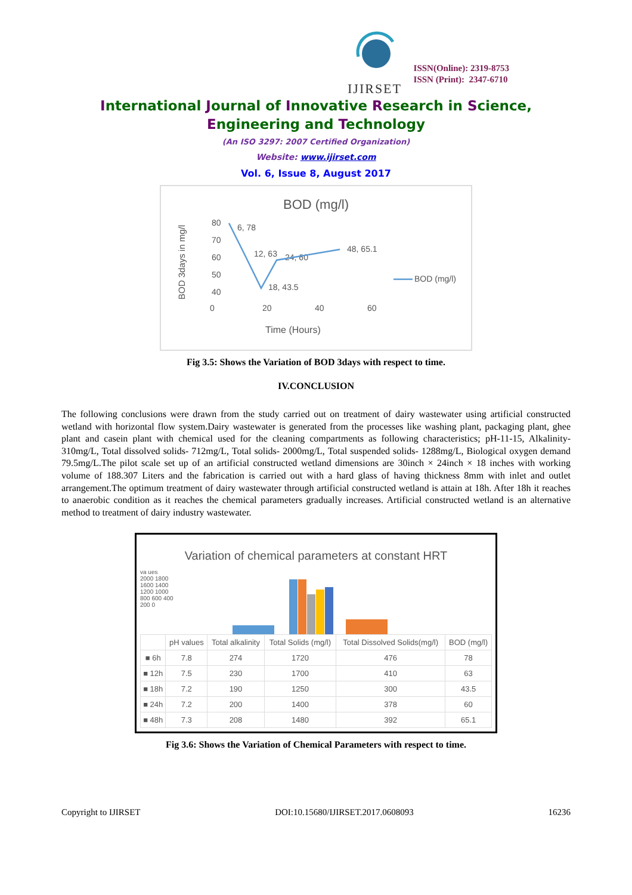IJIRSET
ISSN(Online): 2319-8753
ISSN (Print): 2347-6710
International Journal of Innovative Research in Science,
Engineering and Technology
(An ISO 3297: 2007 Certified Organization)
Website: www.ijirset.com
Vol. 6, Issue 8, August 2017
BOD (mg/l)
BOD 3days in mg/l
80
70
60
50
40
0
20
40
60
Time (Hours)
6, 78
12, 63
24, 60
18, 43.5
48, 65.1
BOD (mg/l)
Fig 3.5: Shows the Variation of BOD 3days with respect to time.
IV.CONCLUSION
The following conclusions were drawn from the study carried out on treatment of dairy wastewater using artificial constructed wetland with horizontal flow system.Dairy wastewater is generated from the processes like washing plant, packaging plant, ghee plant and casein plant with chemical used for the cleaning compartments as following characteristics; pH-11-15, Alkalinity-310mg/L, Total dissolved solids- 712mg/L, Total solids- 2000mg/L, Total suspended solids- 1288mg/L, Biological oxygen demand 79.5mg/L.The pilot scale set up of an artificial constructed wetland dimensions are 30inch × 24inch × 18 inches with working volume of 188.307 Liters and the fabrication is carried out with a hard glass of having thickness 8mm with inlet and outlet arrangement.The optimum treatment of dairy wastewater through artificial constructed wetland is attain at 18h. After 18h it reaches to anaerobic condition as it reaches the chemical parameters gradually increases. Artificial constructed wetland is an alternative method to treatment of dairy industry wastewater.
Variation of chemical parameters at constant HRT
va ues
2000 1800 1600 1400 1200 1000 800 600 400 200 0
| | pH values | Total alkalinity | Total Solids (mg/l) | Total Dissolved Solids(mg/l) | BOD (mg/l) |
| --- | --- | --- | --- | --- | --- |
| ■ 6h | 7.8 | 274 | 1720 | 476 | 78 |
| ■ 12h | 7.5 | 230 | 1700 | 410 | 63 |
| ■ 18h | 7.2 | 190 | 1250 | 300 | 43.5 |
| ■ 24h | 7.2 | 200 | 1400 | 378 | 60 |
| ■ 48h | 7.3 | 208 | 1480 | 392 | 65.1 |
Fig 3.6: Shows the Variation of Chemical Parameters with respect to time.
Copyright to IJIRSET DOI:10.15680/IJIRSET.2017.0608093 16236